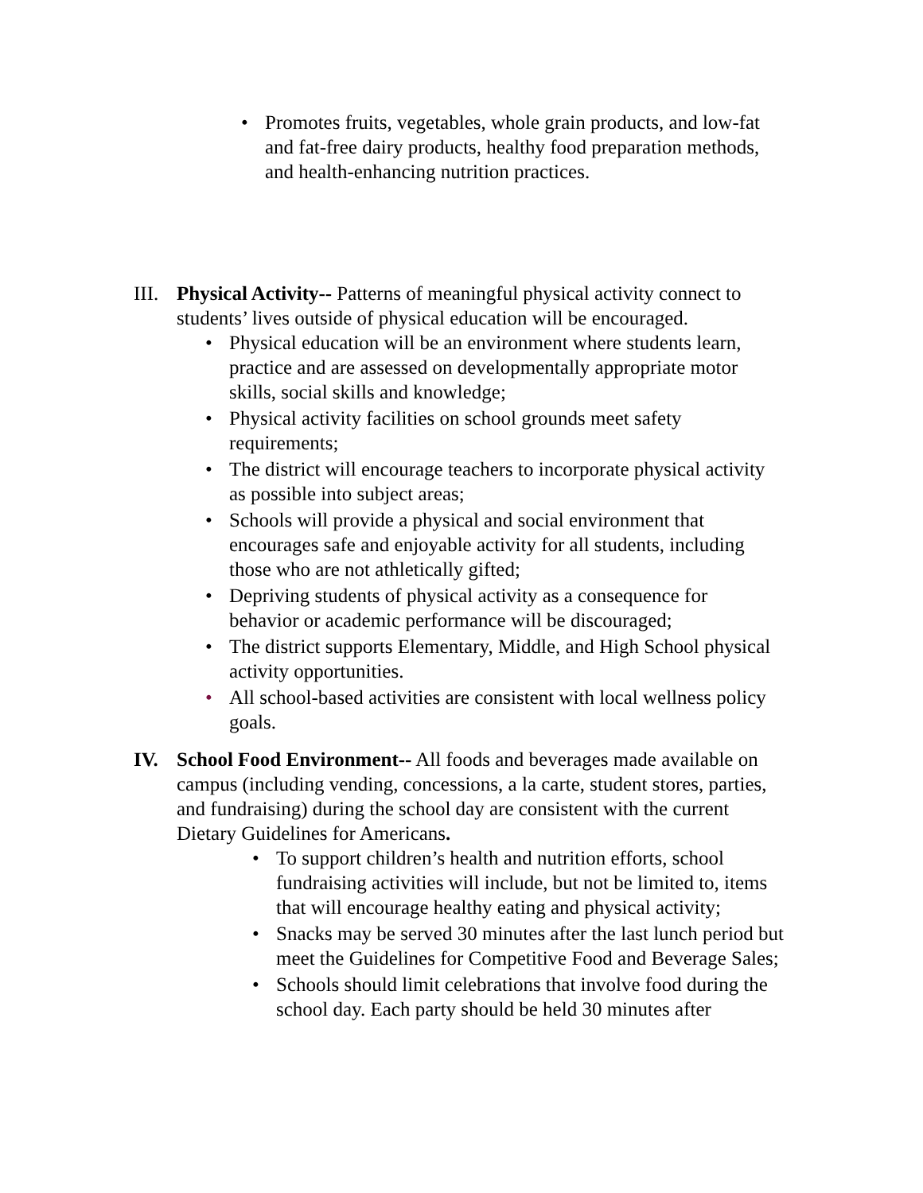• Promotes fruits, vegetables, whole grain products, and low-fat and fat-free dairy products, healthy food preparation methods, and health-enhancing nutrition practices.
III.
Physical Activity-- Patterns of meaningful physical activity connect to students’ lives outside of physical education will be encouraged.
• Physical education will be an environment where students learn, practice and are assessed on developmentally appropriate motor skills, social skills and knowledge;
• Physical activity facilities on school grounds meet safety requirements;
• The district will encourage teachers to incorporate physical activity as possible into subject areas;
• Schools will provide a physical and social environment that encourages safe and enjoyable activity for all students, including those who are not athletically gifted;
• Depriving students of physical activity as a consequence for behavior or academic performance will be discouraged;
• The district supports Elementary, Middle, and High School physical activity opportunities.
• All school-based activities are consistent with local wellness policy goals.
IV. School Food Environment-- All foods and beverages made available on campus (including vending, concessions, a la carte, student stores, parties, and fundraising) during the school day are consistent with the current Dietary Guidelines for Americans.
• To support children’s health and nutrition efforts, school fundraising activities will include, but not be limited to, items that will encourage healthy eating and physical activity;
• Snacks may be served 30 minutes after the last lunch period but meet the Guidelines for Competitive Food and Beverage Sales;
• Schools should limit celebrations that involve food during the school day. Each party should be held 30 minutes after